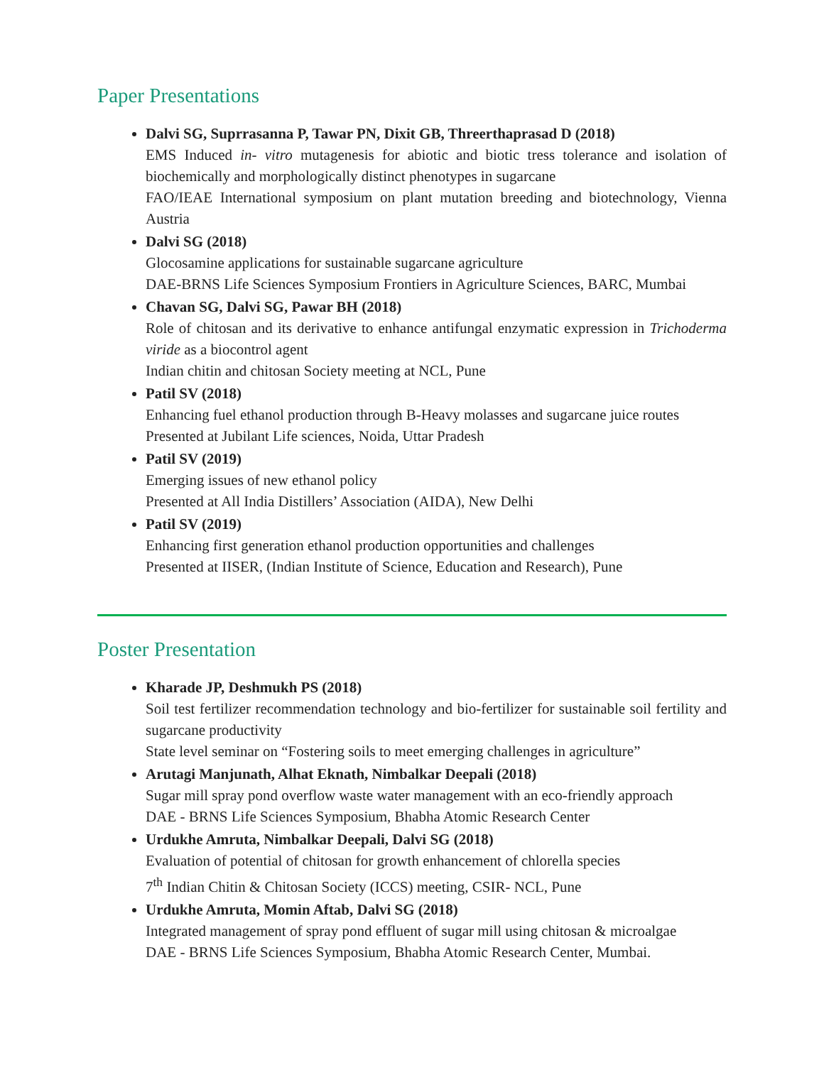Paper Presentations
Dalvi SG, Suprrasanna P, Tawar PN, Dixit GB, Threerthaprasad D (2018)
EMS Induced in- vitro mutagenesis for abiotic and biotic tress tolerance and isolation of biochemically and morphologically distinct phenotypes in sugarcane
FAO/IEAE International symposium on plant mutation breeding and biotechnology, Vienna Austria
Dalvi SG (2018)
Glocosamine applications for sustainable sugarcane agriculture
DAE-BRNS Life Sciences Symposium Frontiers in Agriculture Sciences, BARC, Mumbai
Chavan SG, Dalvi SG, Pawar BH (2018)
Role of chitosan and its derivative to enhance antifungal enzymatic expression in Trichoderma viride as a biocontrol agent
Indian chitin and chitosan Society meeting at NCL, Pune
Patil SV (2018)
Enhancing fuel ethanol production through B-Heavy molasses and sugarcane juice routes
Presented at Jubilant Life sciences, Noida, Uttar Pradesh
Patil SV (2019)
Emerging issues of new ethanol policy
Presented at All India Distillers’ Association (AIDA), New Delhi
Patil SV (2019)
Enhancing first generation ethanol production opportunities and challenges
Presented at IISER, (Indian Institute of Science, Education and Research), Pune
Poster Presentation
Kharade JP, Deshmukh PS (2018)
Soil test fertilizer recommendation technology and bio-fertilizer for sustainable soil fertility and sugarcane productivity
State level seminar on “Fostering soils to meet emerging challenges in agriculture”
Arutagi Manjunath, Alhat Eknath, Nimbalkar Deepali (2018)
Sugar mill spray pond overflow waste water management with an eco-friendly approach
DAE - BRNS Life Sciences Symposium, Bhabha Atomic Research Center
Urdukhe Amruta, Nimbalkar Deepali, Dalvi SG (2018)
Evaluation of potential of chitosan for growth enhancement of chlorella species
7<sup>th</sup> Indian Chitin & Chitosan Society (ICCS) meeting, CSIR- NCL, Pune
Urdukhe Amruta, Momin Aftab, Dalvi SG (2018)
Integrated management of spray pond effluent of sugar mill using chitosan & microalgae
DAE - BRNS Life Sciences Symposium, Bhabha Atomic Research Center, Mumbai.